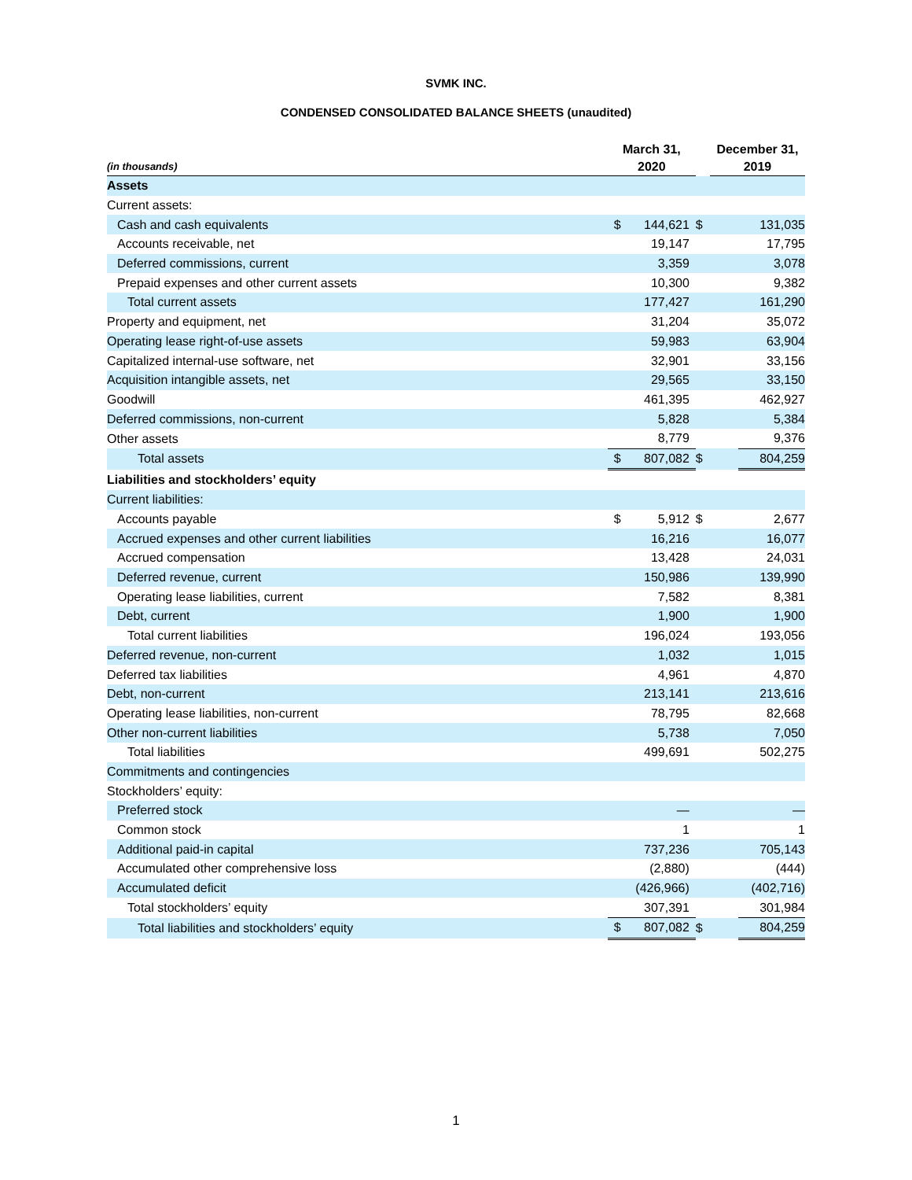SVMK INC.
CONDENSED CONSOLIDATED BALANCE SHEETS (unaudited)
| (in thousands) | March 31, 2020 | | | December 31, 2019 | |
| --- | --- | --- | --- | --- | --- |
| Assets | | | | | |
| Current assets: | | | | | |
| Cash and cash equivalents | $ | 144,621 | $ | | 131,035 |
| Accounts receivable, net | | 19,147 | | | 17,795 |
| Deferred commissions, current | | 3,359 | | | 3,078 |
| Prepaid expenses and other current assets | | 10,300 | | | 9,382 |
| Total current assets | | 177,427 | | | 161,290 |
| Property and equipment, net | | 31,204 | | | 35,072 |
| Operating lease right-of-use assets | | 59,983 | | | 63,904 |
| Capitalized internal-use software, net | | 32,901 | | | 33,156 |
| Acquisition intangible assets, net | | 29,565 | | | 33,150 |
| Goodwill | | 461,395 | | | 462,927 |
| Deferred commissions, non-current | | 5,828 | | | 5,384 |
| Other assets | | 8,779 | | | 9,376 |
| Total assets | $ | 807,082 | $ | | 804,259 |
| Liabilities and stockholders’ equity | | | | | |
| Current liabilities: | | | | | |
| Accounts payable | $ | 5,912 | $ | | 2,677 |
| Accrued expenses and other current liabilities | | 16,216 | | | 16,077 |
| Accrued compensation | | 13,428 | | | 24,031 |
| Deferred revenue, current | | 150,986 | | | 139,990 |
| Operating lease liabilities, current | | 7,582 | | | 8,381 |
| Debt, current | | 1,900 | | | 1,900 |
| Total current liabilities | | 196,024 | | | 193,056 |
| Deferred revenue, non-current | | 1,032 | | | 1,015 |
| Deferred tax liabilities | | 4,961 | | | 4,870 |
| Debt, non-current | | 213,141 | | | 213,616 |
| Operating lease liabilities, non-current | | 78,795 | | | 82,668 |
| Other non-current liabilities | | 5,738 | | | 7,050 |
| Total liabilities | | 499,691 | | | 502,275 |
| Commitments and contingencies | | | | | |
| Stockholders’ equity: | | | | | |
| Preferred stock | | — | | | — |
| Common stock | | 1 | | | 1 |
| Additional paid-in capital | | 737,236 | | | 705,143 |
| Accumulated other comprehensive loss | | (2,880) | | | (444) |
| Accumulated deficit | | (426,966) | | | (402,716) |
| Total stockholders’ equity | | 307,391 | | | 301,984 |
| Total liabilities and stockholders’ equity | $ | 807,082 | $ | | 804,259 |
1